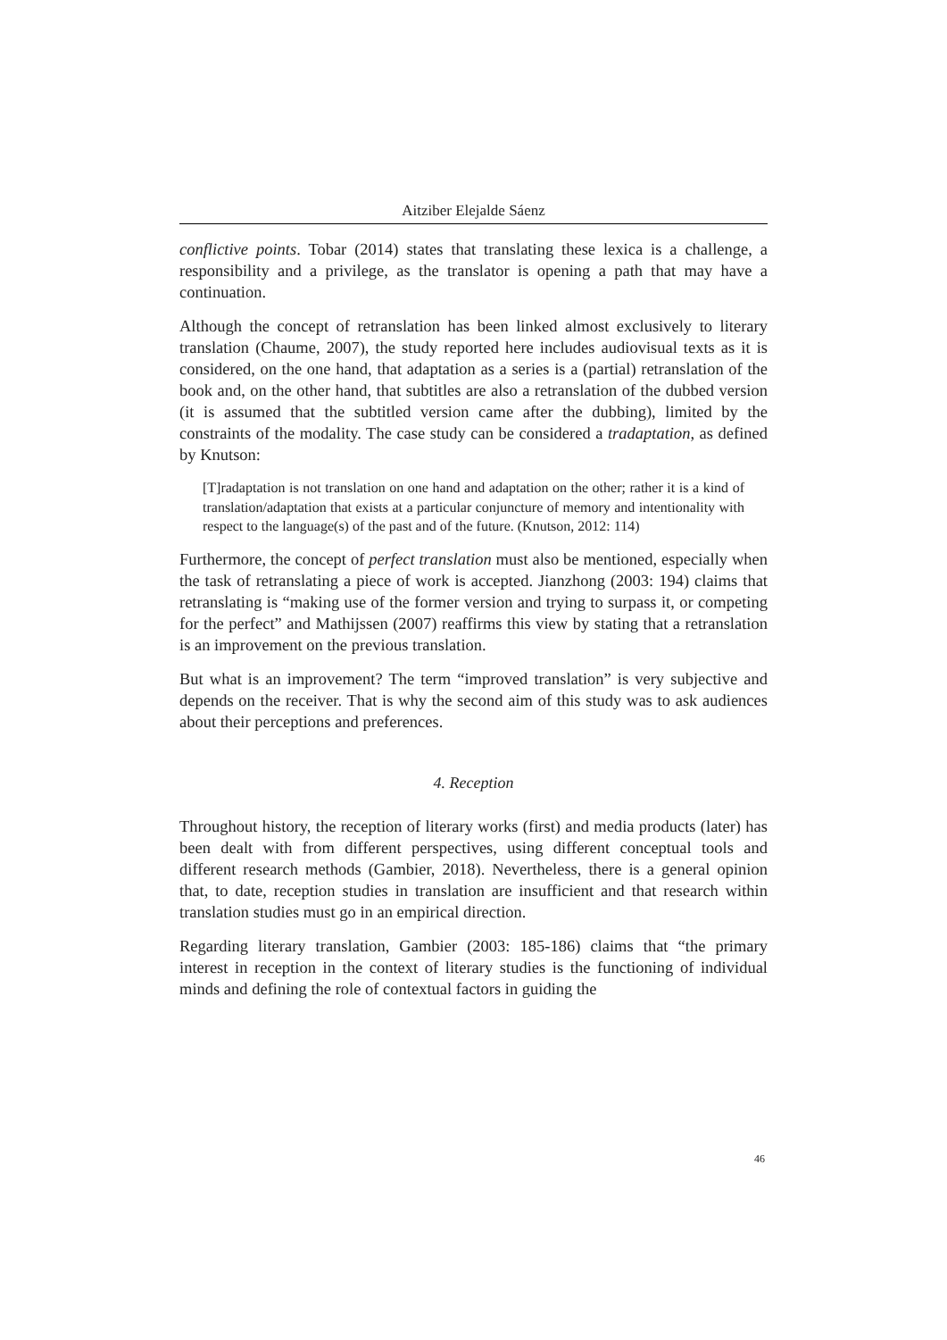Aitziber Elejalde Sáenz
conflictive points. Tobar (2014) states that translating these lexica is a challenge, a responsibility and a privilege, as the translator is opening a path that may have a continuation.
Although the concept of retranslation has been linked almost exclusively to literary translation (Chaume, 2007), the study reported here includes audiovisual texts as it is considered, on the one hand, that adaptation as a series is a (partial) retranslation of the book and, on the other hand, that subtitles are also a retranslation of the dubbed version (it is assumed that the subtitled version came after the dubbing), limited by the constraints of the modality. The case study can be considered a tradaptation, as defined by Knutson:
[T]radaptation is not translation on one hand and adaptation on the other; rather it is a kind of translation/adaptation that exists at a particular conjuncture of memory and intentionality with respect to the language(s) of the past and of the future. (Knutson, 2012: 114)
Furthermore, the concept of perfect translation must also be mentioned, especially when the task of retranslating a piece of work is accepted. Jianzhong (2003: 194) claims that retranslating is “making use of the former version and trying to surpass it, or competing for the perfect” and Mathijssen (2007) reaffirms this view by stating that a retranslation is an improvement on the previous translation.
But what is an improvement? The term “improved translation” is very subjective and depends on the receiver. That is why the second aim of this study was to ask audiences about their perceptions and preferences.
4. Reception
Throughout history, the reception of literary works (first) and media products (later) has been dealt with from different perspectives, using different conceptual tools and different research methods (Gambier, 2018). Nevertheless, there is a general opinion that, to date, reception studies in translation are insufficient and that research within translation studies must go in an empirical direction.
Regarding literary translation, Gambier (2003: 185-186) claims that “the primary interest in reception in the context of literary studies is the functioning of individual minds and defining the role of contextual factors in guiding the
46